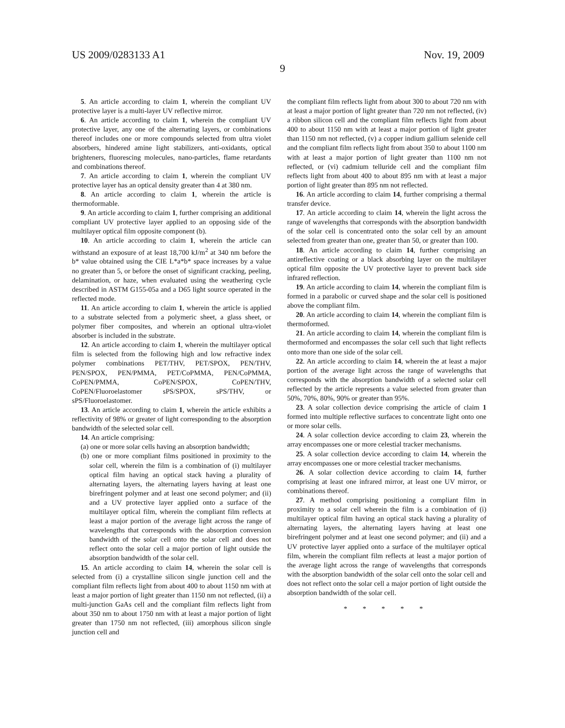US 2009/0283133 A1 Nov. 19, 2009
9
5. An article according to claim 1, wherein the compliant UV protective layer is a multi-layer UV reflective mirror.
6. An article according to claim 1, wherein the compliant UV protective layer, any one of the alternating layers, or combinations thereof includes one or more compounds selected from ultra violet absorbers, hindered amine light stabilizers, anti-oxidants, optical brighteners, fluorescing molecules, nano-particles, flame retardants and combinations thereof.
7. An article according to claim 1, wherein the compliant UV protective layer has an optical density greater than 4 at 380 nm.
8. An article according to claim 1, wherein the article is thermoformable.
9. An article according to claim 1, further comprising an additional compliant UV protective layer applied to an opposing side of the multilayer optical film opposite component (b).
10. An article according to claim 1, wherein the article can withstand an exposure of at least 18,700 kJ/m<sup>2</sup> at 340 nm before the b* value obtained using the CIE L*a*b* space increases by a value no greater than 5, or before the onset of significant cracking, peeling, delamination, or haze, when evaluated using the weathering cycle described in ASTM G155-05a and a D65 light source operated in the reflected mode.
11. An article according to claim 1, wherein the article is applied to a substrate selected from a polymeric sheet, a glass sheet, or polymer fiber composites, and wherein an optional ultra-violet absorber is included in the substrate.
12. An article according to claim 1, wherein the multilayer optical film is selected from the following high and low refractive index polymer combinations PET/THV, PET/SPOX, PEN/THV, PEN/SPOX, PEN/PMMA, PET/CoPMMA, PEN/CoPMMA, CoPEN/PMMA, CoPEN/SPOX, CoPEN/THV, CoPEN/Fluoroelastomer sPS/SPOX, sPS/THV, or sPS/Fluoroelastomer.
13. An article according to claim 1, wherein the article exhibits a reflectivity of 98% or greater of light corresponding to the absorption bandwidth of the selected solar cell.
14. An article comprising:
(a) one or more solar cells having an absorption bandwidth;
(b) one or more compliant films positioned in proximity to the solar cell, wherein the film is a combination of (i) multilayer optical film having an optical stack having a plurality of alternating layers, the alternating layers having at least one birefringent polymer and at least one second polymer; and (ii) and a UV protective layer applied onto a surface of the multilayer optical film, wherein the compliant film reflects at least a major portion of the average light across the range of wavelengths that corresponds with the absorption conversion bandwidth of the solar cell onto the solar cell and does not reflect onto the solar cell a major portion of light outside the absorption bandwidth of the solar cell.
15. An article according to claim 14, wherein the solar cell is selected from (i) a crystalline silicon single junction cell and the compliant film reflects light from about 400 to about 1150 nm with at least a major portion of light greater than 1150 nm not reflected, (ii) a multi-junction GaAs cell and the compliant film reflects light from about 350 nm to about 1750 nm with at least a major portion of light greater than 1750 nm not reflected, (iii) amorphous silicon single junction cell and
the compliant film reflects light from about 300 to about 720 nm with at least a major portion of light greater than 720 nm not reflected, (iv) a ribbon silicon cell and the compliant film reflects light from about 400 to about 1150 nm with at least a major portion of light greater than 1150 nm not reflected, (v) a copper indium gallium selenide cell and the compliant film reflects light from about 350 to about 1100 nm with at least a major portion of light greater than 1100 nm not reflected, or (vi) cadmium telluride cell and the compliant film reflects light from about 400 to about 895 nm with at least a major portion of light greater than 895 nm not reflected.
16. An article according to claim 14, further comprising a thermal transfer device.
17. An article according to claim 14, wherein the light across the range of wavelengths that corresponds with the absorption bandwidth of the solar cell is concentrated onto the solar cell by an amount selected from greater than one, greater than 50, or greater than 100.
18. An article according to claim 14, further comprising an antireflective coating or a black absorbing layer on the multilayer optical film opposite the UV protective layer to prevent back side infrared reflection.
19. An article according to claim 14, wherein the compliant film is formed in a parabolic or curved shape and the solar cell is positioned above the compliant film.
20. An article according to claim 14, wherein the compliant film is thermoformed.
21. An article according to claim 14, wherein the compliant film is thermoformed and encompasses the solar cell such that light reflects onto more than one side of the solar cell.
22. An article according to claim 14, wherein the at least a major portion of the average light across the range of wavelengths that corresponds with the absorption bandwidth of a selected solar cell reflected by the article represents a value selected from greater than 50%, 70%, 80%, 90% or greater than 95%.
23. A solar collection device comprising the article of claim 1 formed into multiple reflective surfaces to concentrate light onto one or more solar cells.
24. A solar collection device according to claim 23, wherein the array encompasses one or more celestial tracker mechanisms.
25. A solar collection device according to claim 14, wherein the array encompasses one or more celestial tracker mechanisms.
26. A solar collection device according to claim 14, further comprising at least one infrared mirror, at least one UV mirror, or combinations thereof.
27. A method comprising positioning a compliant film in proximity to a solar cell wherein the film is a combination of (i) multilayer optical film having an optical stack having a plurality of alternating layers, the alternating layers having at least one birefringent polymer and at least one second polymer; and (ii) and a UV protective layer applied onto a surface of the multilayer optical film, wherein the compliant film reflects at least a major portion of the average light across the range of wavelengths that corresponds with the absorption bandwidth of the solar cell onto the solar cell and does not reflect onto the solar cell a major portion of light outside the absorption bandwidth of the solar cell.
* * * * *